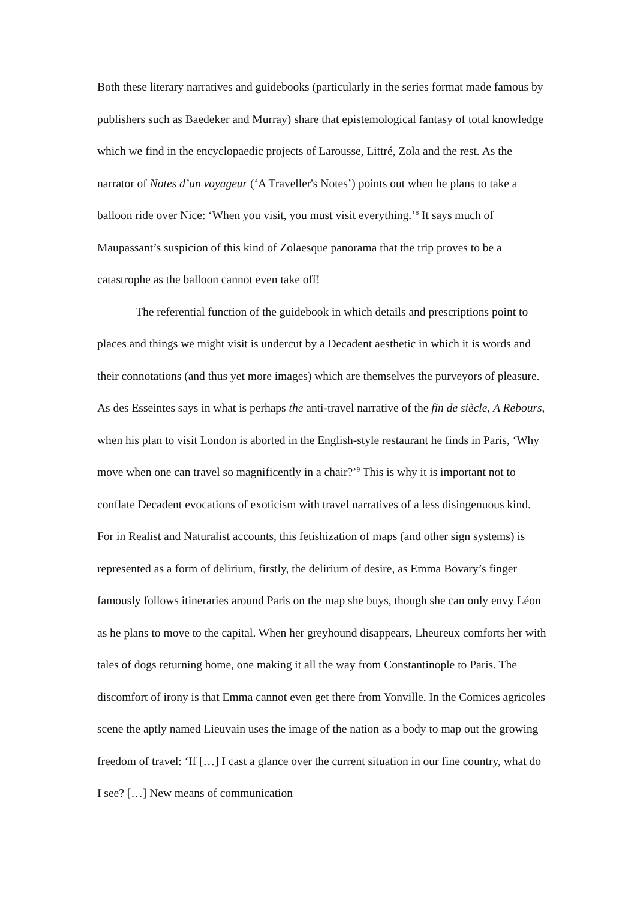Both these literary narratives and guidebooks (particularly in the series format made famous by publishers such as Baedeker and Murray) share that epistemological fantasy of total knowledge which we find in the encyclopaedic projects of Larousse, Littré, Zola and the rest. As the narrator of Notes d’un voyageur (‘A Traveller's Notes’) points out when he plans to take a balloon ride over Nice: ‘When you visit, you must visit everything.’<sup>8</sup> It says much of Maupassant’s suspicion of this kind of Zolaesque panorama that the trip proves to be a catastrophe as the balloon cannot even take off!
The referential function of the guidebook in which details and prescriptions point to places and things we might visit is undercut by a Decadent aesthetic in which it is words and their connotations (and thus yet more images) which are themselves the purveyors of pleasure. As des Esseintes says in what is perhaps the anti-travel narrative of the fin de siècle, A Rebours, when his plan to visit London is aborted in the English-style restaurant he finds in Paris, ‘Why move when one can travel so magnificently in a chair?’<sup>9</sup> This is why it is important not to conflate Decadent evocations of exoticism with travel narratives of a less disingenuous kind. For in Realist and Naturalist accounts, this fetishization of maps (and other sign systems) is represented as a form of delirium, firstly, the delirium of desire, as Emma Bovary’s finger famously follows itineraries around Paris on the map she buys, though she can only envy Léon as he plans to move to the capital. When her greyhound disappears, Lheureux comforts her with tales of dogs returning home, one making it all the way from Constantinople to Paris. The discomfort of irony is that Emma cannot even get there from Yonville. In the Comices agricoles scene the aptly named Lieuvain uses the image of the nation as a body to map out the growing freedom of travel: ‘If […] I cast a glance over the current situation in our fine country, what do I see? […] New means of communication